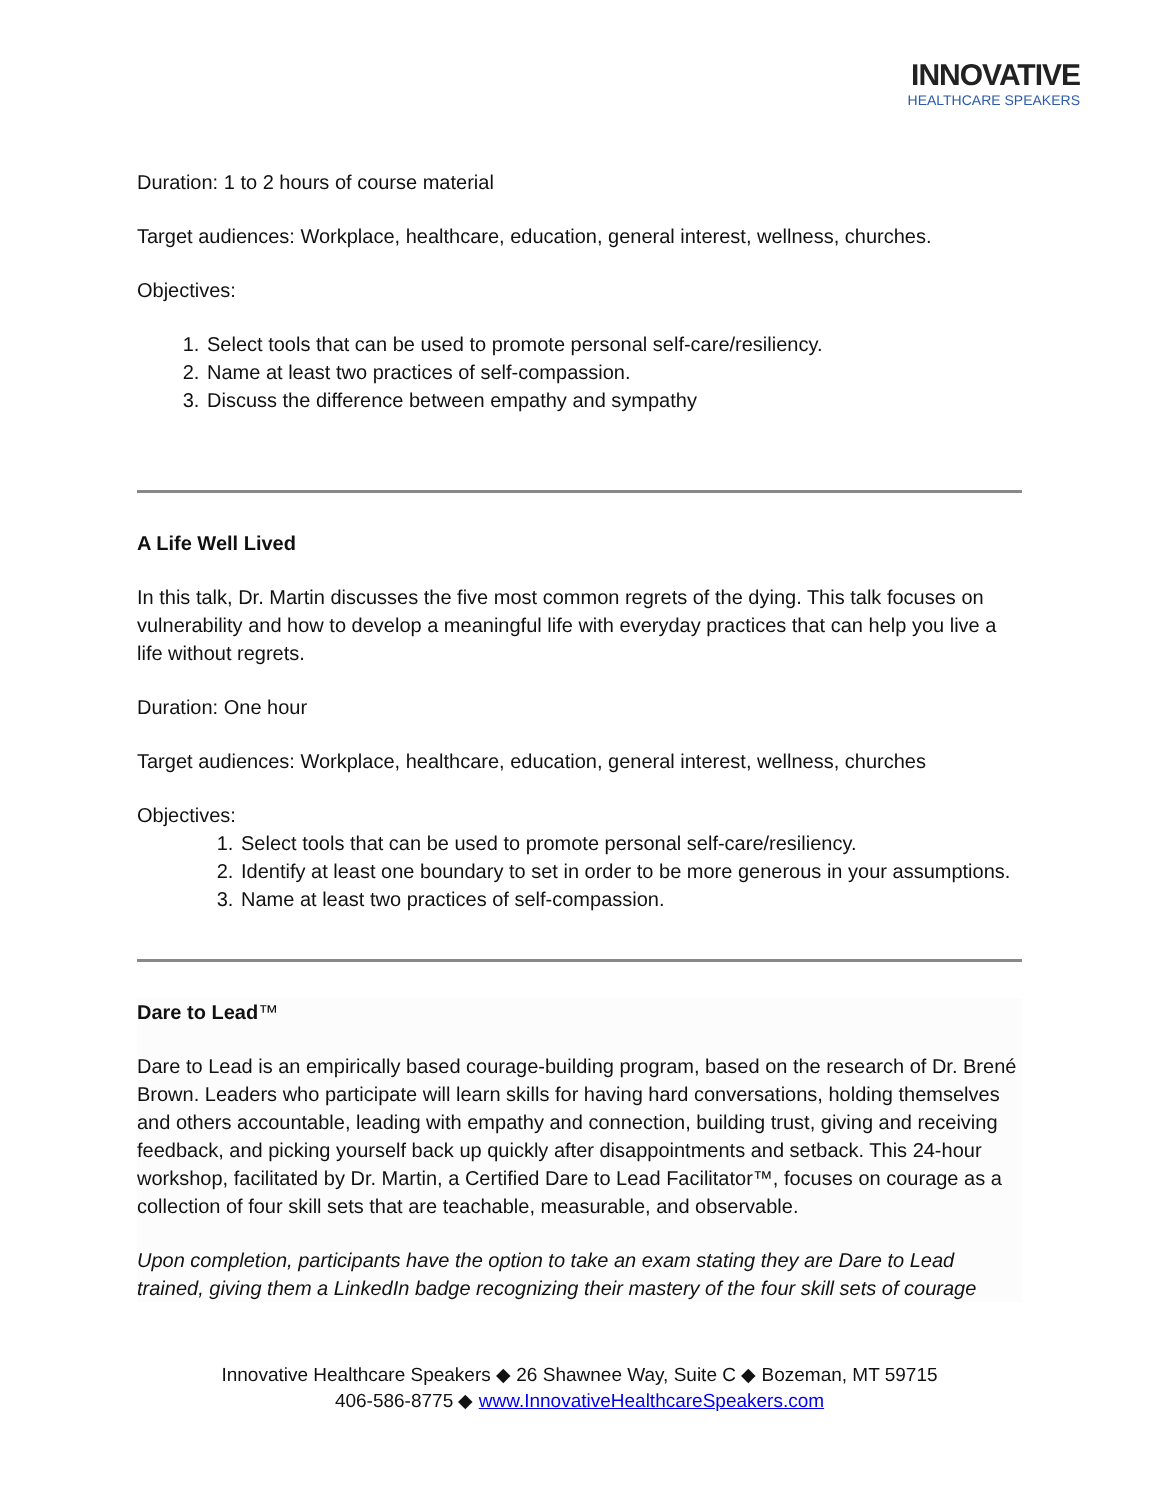INNOVATIVE
HEALTHCARE SPEAKERS
Duration: 1 to 2 hours of course material
Target audiences: Workplace, healthcare, education, general interest, wellness, churches.
Objectives:
1. Select tools that can be used to promote personal self-care/resiliency.
2. Name at least two practices of self-compassion.
3. Discuss the difference between empathy and sympathy
A Life Well Lived
In this talk, Dr. Martin discusses the five most common regrets of the dying. This talk focuses on vulnerability and how to develop a meaningful life with everyday practices that can help you live a life without regrets.
Duration: One hour
Target audiences: Workplace, healthcare, education, general interest, wellness, churches
Objectives:
1. Select tools that can be used to promote personal self-care/resiliency.
2. Identify at least one boundary to set in order to be more generous in your assumptions.
3. Name at least two practices of self-compassion.
Dare to Lead™
Dare to Lead is an empirically based courage-building program, based on the research of Dr. Brené Brown. Leaders who participate will learn skills for having hard conversations, holding themselves and others accountable, leading with empathy and connection, building trust, giving and receiving feedback, and picking yourself back up quickly after disappointments and setback. This 24-hour workshop, facilitated by Dr. Martin, a Certified Dare to Lead Facilitator™, focuses on courage as a collection of four skill sets that are teachable, measurable, and observable.
Upon completion, participants have the option to take an exam stating they are Dare to Lead trained, giving them a LinkedIn badge recognizing their mastery of the four skill sets of courage
Innovative Healthcare Speakers ◆ 26 Shawnee Way, Suite C ◆ Bozeman, MT 59715
406-586-8775 ◆ www.InnovativeHealthcareSpeakers.com